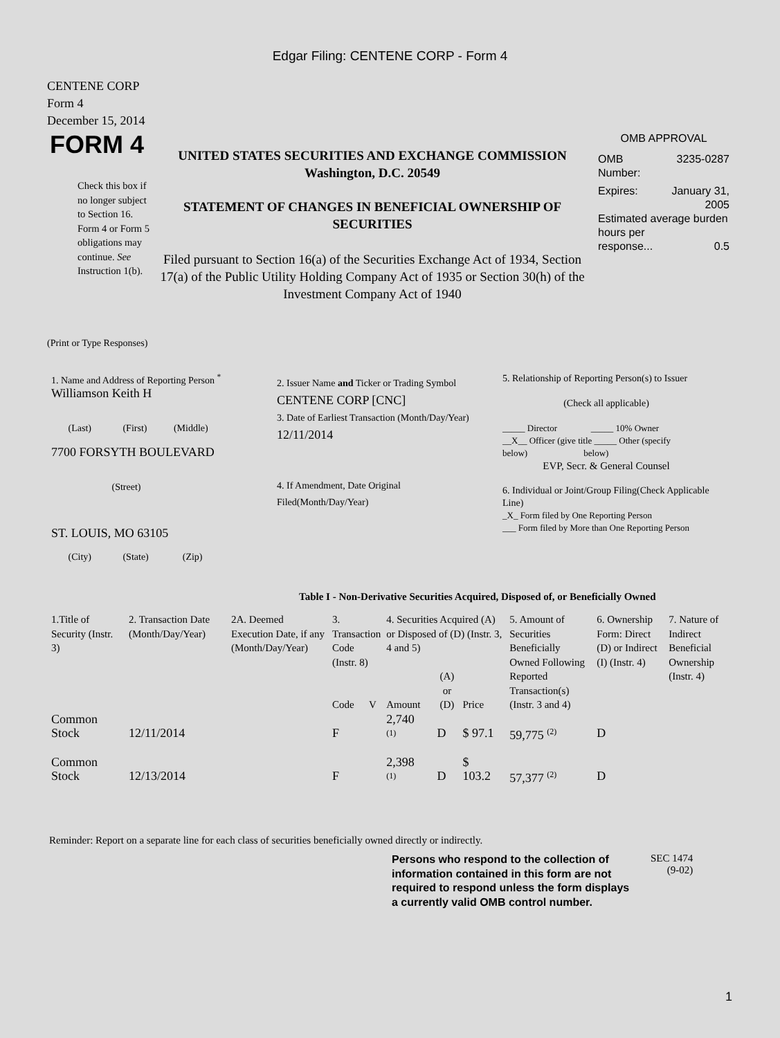Edgar Filing: CENTENE CORP - Form 4
CENTENE CORP
Form 4
December 15, 2014
FORM 4
Check this box if no longer subject to Section 16. Form 4 or Form 5 obligations may continue. See Instruction 1(b).
UNITED STATES SECURITIES AND EXCHANGE COMMISSION
Washington, D.C. 20549
STATEMENT OF CHANGES IN BENEFICIAL OWNERSHIP OF SECURITIES
Filed pursuant to Section 16(a) of the Securities Exchange Act of 1934, Section 17(a) of the Public Utility Holding Company Act of 1935 or Section 30(h) of the Investment Company Act of 1940
OMB APPROVAL
OMB
Number: 3235-0287
Expires: January 31,
2005
Estimated average burden hours per
response... 0.5
(Print or Type Responses)
1. Name and Address of Reporting Person <sup>*</sup>
Williamson Keith H
(Last) (First) (Middle)
7700 FORSYTH BOULEVARD
(Street)
ST. LOUIS, MO 63105
(City) (State) (Zip)
2. Issuer Name and Ticker or Trading Symbol
CENTENE CORP [CNC]
3. Date of Earliest Transaction (Month/Day/Year)
12/11/2014
4. If Amendment, Date Original Filed(Month/Day/Year)
5. Relationship of Reporting Person(s) to Issuer
(Check all applicable)
_____ Director _____ 10% Owner
__X__ Officer (give title _____ Other (specify
below) below)
EVP, Secr. & General Counsel
6. Individual or Joint/Group Filing(Check Applicable Line)
_X_ Form filed by One Reporting Person
___ Form filed by More than One Reporting Person
Table I - Non-Derivative Securities Acquired, Disposed of, or Beneficially Owned
| 1.Title of Security (Instr. 3) | 2. Transaction Date (Month/Day/Year) | 2A. Deemed Execution Date, if any (Month/Day/Year) | 3. Transaction Code (Instr. 8) | | 4. Securities Acquired (A) or Disposed of (D) (Instr. 3, 4 and 5) | | | 5. Amount of Securities Beneficially Owned Following Reported Transaction(s) (Instr. 3 and 4) | 6. Ownership Form: Direct (D) or Indirect (I) (Instr. 4) | 7. Nature of Indirect Beneficial Ownership (Instr. 4) |
| | | | Code | V | Amount | (A) or (D) | Price | | | |
| Common Stock | 12/11/2014 | | F | | 2,740 <sup>(1)</sup> | D | $ 97.1 | 59,775 <sup>(2)</sup> | D | |
| Common Stock | 12/13/2014 | | F | | 2,398 <sup>(1)</sup> | D | $ 103.2 | 57,377 <sup>(2)</sup> | D | |
Reminder: Report on a separate line for each class of securities beneficially owned directly or indirectly.
Persons who respond to the collection of information contained in this form are not required to respond unless the form displays a currently valid OMB control number.
SEC 1474
(9-02)
1